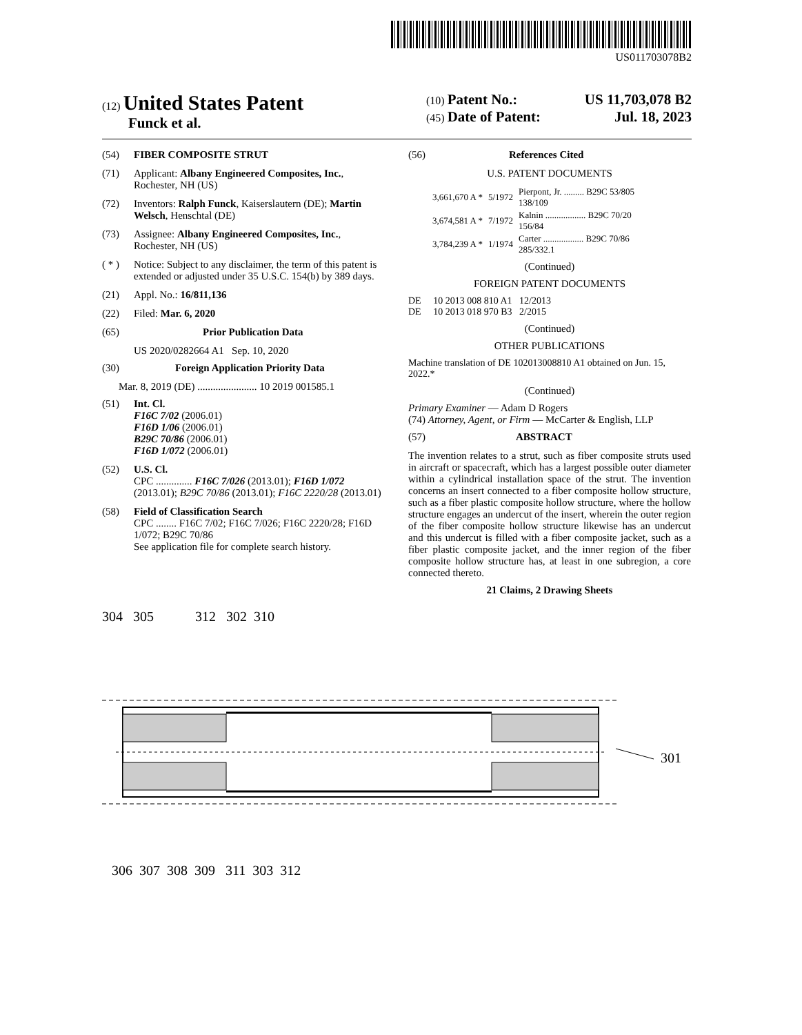US011703078B2
(12) United States Patent
Funck et al.
(10) Patent No.: US 11,703,078 B2
(45) Date of Patent: Jul. 18, 2023
(54) FIBER COMPOSITE STRUT
(71) Applicant: Albany Engineered Composites, Inc., Rochester, NH (US)
(72) Inventors: Ralph Funck, Kaiserslautern (DE); Martin Welsch, Henschtal (DE)
(73) Assignee: Albany Engineered Composites, Inc., Rochester, NH (US)
( * ) Notice: Subject to any disclaimer, the term of this patent is extended or adjusted under 35 U.S.C. 154(b) by 389 days.
(21) Appl. No.: 16/811,136
(22) Filed: Mar. 6, 2020
(65) Prior Publication Data
US 2020/0282664 A1 Sep. 10, 2020
(30) Foreign Application Priority Data
Mar. 8, 2019 (DE) ....................... 10 2019 001585.1
(51) Int. Cl.
F16C 7/02 (2006.01)
F16D 1/06 (2006.01)
B29C 70/86 (2006.01)
F16D 1/072 (2006.01)
(52) U.S. Cl.
CPC .............. F16C 7/026 (2013.01); F16D 1/072 (2013.01); B29C 70/86 (2013.01); F16C 2220/28 (2013.01)
(58) Field of Classification Search
CPC ........ F16C 7/02; F16C 7/026; F16C 2220/28; F16D 1/072; B29C 70/86
See application file for complete search history.
(56) References Cited
U.S. PATENT DOCUMENTS
| 3,661,670 A * | 5/1972 | Pierpont, Jr. ......... B29C 53/805 138/109 |
| 3,674,581 A * | 7/1972 | Kalnin .................. B29C 70/20 156/84 |
| 3,784,239 A * | 1/1974 | Carter .................. B29C 70/86 285/332.1 |
(Continued)
FOREIGN PATENT DOCUMENTS
DE 10 2013 008 810 A1 12/2013
DE 10 2013 018 970 B3 2/2015
(Continued)
OTHER PUBLICATIONS
Machine translation of DE 102013008810 A1 obtained on Jun. 15, 2022.*
(Continued)
Primary Examiner — Adam D Rogers
(74) Attorney, Agent, or Firm — McCarter & English, LLP
(57) ABSTRACT
The invention relates to a strut, such as fiber composite struts used in aircraft or spacecraft, which has a largest possible outer diameter within a cylindrical installation space of the strut. The invention concerns an insert connected to a fiber composite hollow structure, such as a fiber plastic composite hollow structure, where the hollow structure engages an undercut of the insert, wherein the outer region of the fiber composite hollow structure likewise has an undercut and this undercut is filled with a fiber composite jacket, such as a fiber plastic composite jacket, and the inner region of the fiber composite hollow structure has, at least in one subregion, a core connected thereto.
21 Claims, 2 Drawing Sheets
304 305 312 302 310
301
306 307 308 309 311 303 312